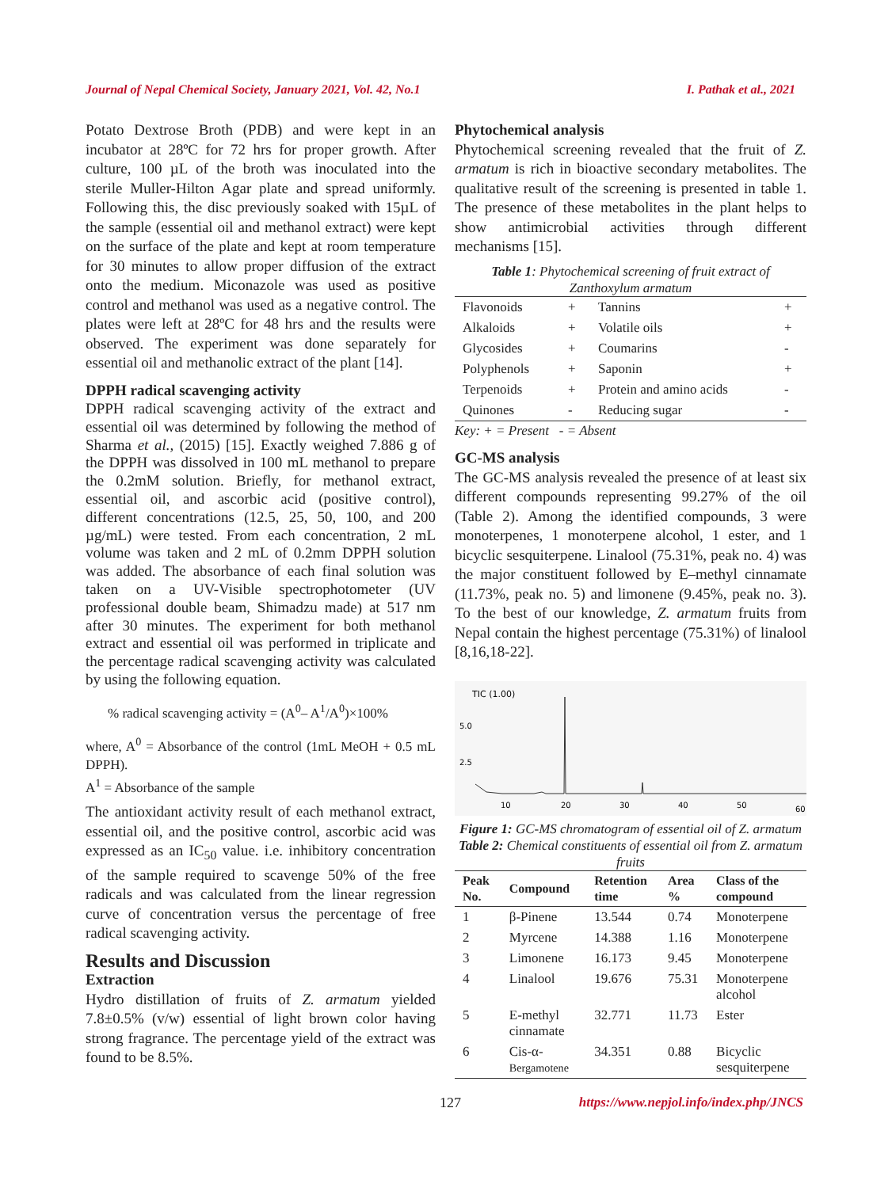Journal of Nepal Chemical Society, January 2021, Vol. 42, No.1 I. Pathak et al., 2021
Potato Dextrose Broth (PDB) and were kept in an incubator at 28ºC for 72 hrs for proper growth. After culture, 100 µL of the broth was inoculated into the sterile Muller-Hilton Agar plate and spread uniformly. Following this, the disc previously soaked with 15µL of the sample (essential oil and methanol extract) were kept on the surface of the plate and kept at room temperature for 30 minutes to allow proper diffusion of the extract onto the medium. Miconazole was used as positive control and methanol was used as a negative control. The plates were left at 28ºC for 48 hrs and the results were observed. The experiment was done separately for essential oil and methanolic extract of the plant [14].
DPPH radical scavenging activity
DPPH radical scavenging activity of the extract and essential oil was determined by following the method of Sharma et al., (2015) [15]. Exactly weighed 7.886 g of the DPPH was dissolved in 100 mL methanol to prepare the 0.2mM solution. Briefly, for methanol extract, essential oil, and ascorbic acid (positive control), different concentrations (12.5, 25, 50, 100, and 200 µg/mL) were tested. From each concentration, 2 mL volume was taken and 2 mL of 0.2mm DPPH solution was added. The absorbance of each final solution was taken on a UV-Visible spectrophotometer (UV professional double beam, Shimadzu made) at 517 nm after 30 minutes. The experiment for both methanol extract and essential oil was performed in triplicate and the percentage radical scavenging activity was calculated by using the following equation.
% radical scavenging activity = (A<sup>0</sup>– A<sup>1</sup>/A<sup>0</sup>)×100%
where, A<sup>0</sup> = Absorbance of the control (1mL MeOH + 0.5 mL DPPH).
A<sup>1</sup> = Absorbance of the sample
The antioxidant activity result of each methanol extract, essential oil, and the positive control, ascorbic acid was expressed as an IC<sub>50</sub> value. i.e. inhibitory concentration of the sample required to scavenge 50% of the free radicals and was calculated from the linear regression curve of concentration versus the percentage of free radical scavenging activity.
Results and Discussion
Extraction
Hydro distillation of fruits of Z. armatum yielded 7.8±0.5% (v/w) essential of light brown color having strong fragrance. The percentage yield of the extract was found to be 8.5%.
Phytochemical analysis
Phytochemical screening revealed that the fruit of Z. armatum is rich in bioactive secondary metabolites. The qualitative result of the screening is presented in table 1. The presence of these metabolites in the plant helps to show antimicrobial activities through different mechanisms [15].
Table 1: Phytochemical screening of fruit extract of Zanthoxylum armatum
| Flavonoids | + | Tannins | + |
| Alkaloids | + | Volatile oils | + |
| Glycosides | + | Coumarins | - |
| Polyphenols | + | Saponin | + |
| Terpenoids | + | Protein and amino acids | - |
| Quinones | - | Reducing sugar | - |
Key: + = Present - = Absent
GC-MS analysis
The GC-MS analysis revealed the presence of at least six different compounds representing 99.27% of the oil (Table 2). Among the identified compounds, 3 were monoterpenes, 1 monoterpene alcohol, 1 ester, and 1 bicyclic sesquiterpene. Linalool (75.31%, peak no. 4) was the major constituent followed by E–methyl cinnamate (11.73%, peak no. 5) and limonene (9.45%, peak no. 3). To the best of our knowledge, Z. armatum fruits from Nepal contain the highest percentage (75.31%) of linalool [8,16,18-22].
TIC (1.00)
5.0
2.5
10
20
30
40
50
60
Figure 1: GC-MS chromatogram of essential oil of Z. armatum
Table 2: Chemical constituents of essential oil from Z. armatum fruits
| Peak No. | Compound | Retention time | Area % | Class of the compound |
| --- | --- | --- | --- | --- |
| 1 | β-Pinene | 13.544 | 0.74 | Monoterpene |
| 2 | Myrcene | 14.388 | 1.16 | Monoterpene |
| 3 | Limonene | 16.173 | 9.45 | Monoterpene |
| 4 | Linalool | 19.676 | 75.31 | Monoterpene alcohol |
| 5 | E-methyl cinnamate | 32.771 | 11.73 | Ester |
| 6 | Cis-α- Bergamotene | 34.351 | 0.88 | Bicyclic sesquiterpene |
127 https://www.nepjol.info/index.php/JNCS